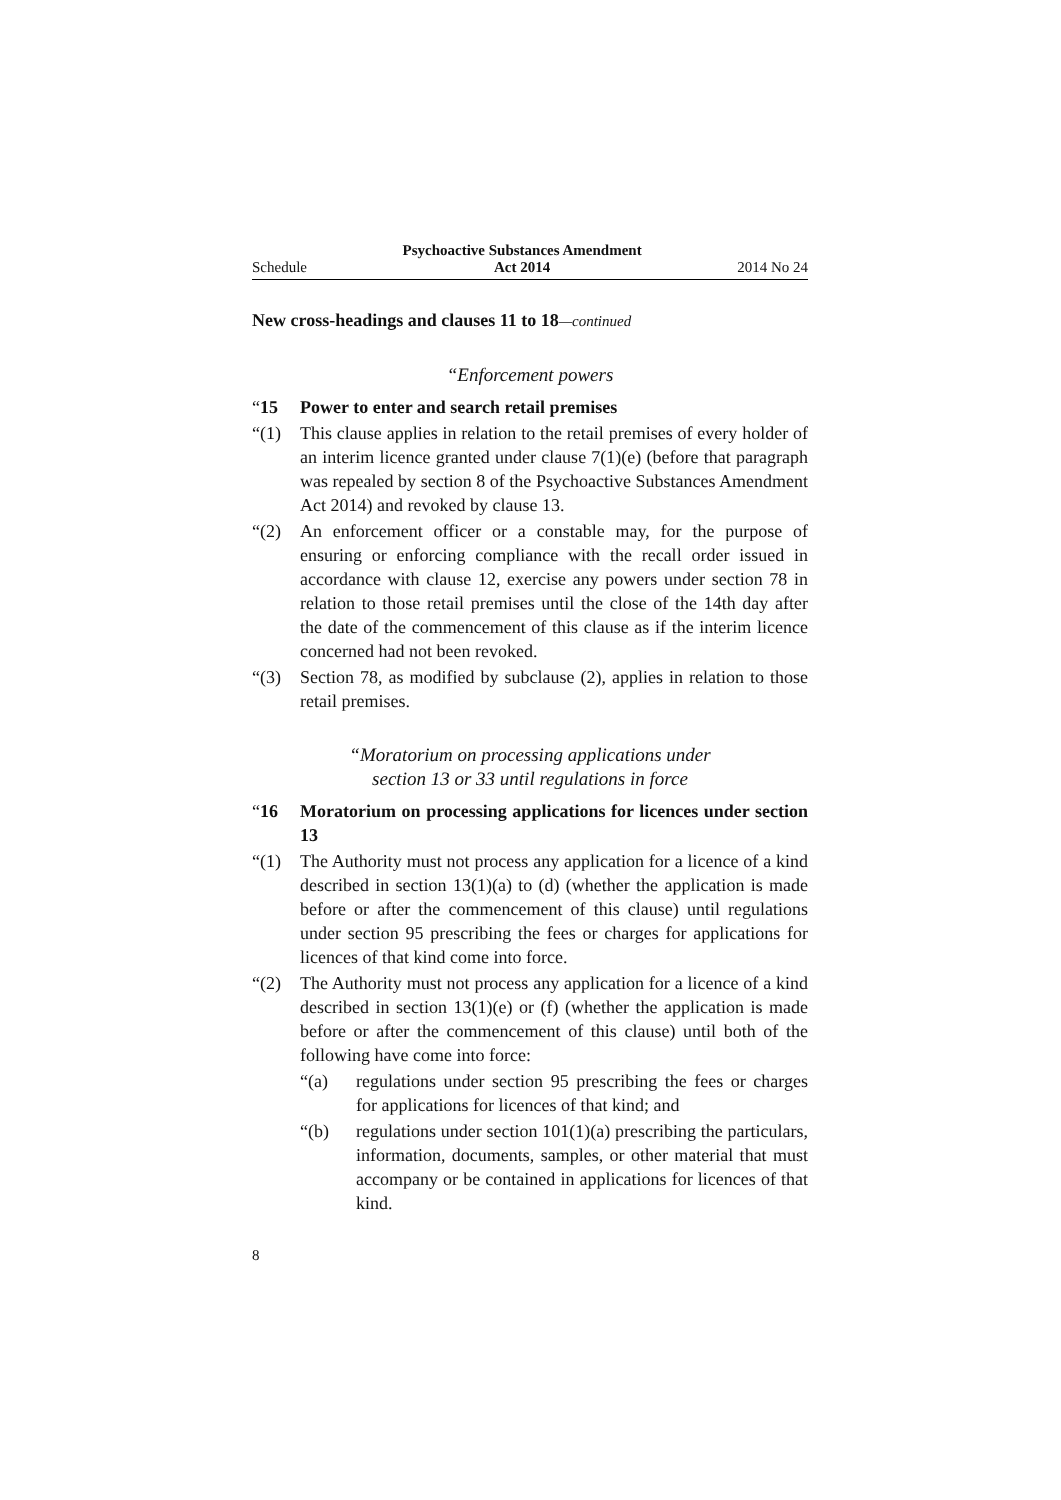Schedule Psychoactive Substances Amendment
Act 2014 2014 No 24
New cross-headings and clauses 11 to 18—continued
“Enforcement powers
“15 Power to enter and search retail premises
“(1) This clause applies in relation to the retail premises of every holder of an interim licence granted under clause 7(1)(e) (before that paragraph was repealed by section 8 of the Psychoactive Substances Amendment Act 2014) and revoked by clause 13.
“(2) An enforcement officer or a constable may, for the purpose of ensuring or enforcing compliance with the recall order issued in accordance with clause 12, exercise any powers under section 78 in relation to those retail premises until the close of the 14th day after the date of the commencement of this clause as if the interim licence concerned had not been revoked.
“(3) Section 78, as modified by subclause (2), applies in relation to those retail premises.
“Moratorium on processing applications under
section 13 or 33 until regulations in force
“16 Moratorium on processing applications for licences under section 13
“(1) The Authority must not process any application for a licence of a kind described in section 13(1)(a) to (d) (whether the application is made before or after the commencement of this clause) until regulations under section 95 prescribing the fees or charges for applications for licences of that kind come into force.
“(2) The Authority must not process any application for a licence of a kind described in section 13(1)(e) or (f) (whether the application is made before or after the commencement of this clause) until both of the following have come into force:
“(a) regulations under section 95 prescribing the fees or charges for applications for licences of that kind; and
“(b) regulations under section 101(1)(a) prescribing the particulars, information, documents, samples, or other material that must accompany or be contained in applications for licences of that kind.
8